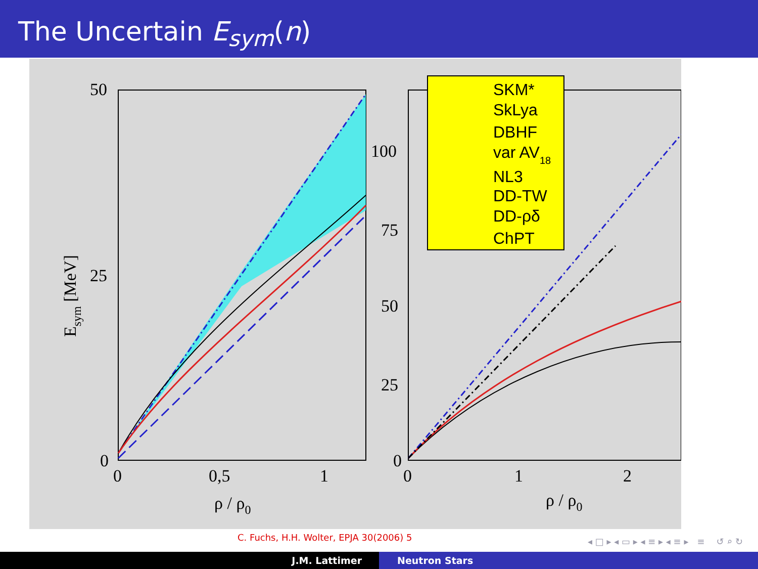The Uncertain E<sub>sym</sub>(n)
50
25
0
100
75
50
25
0
0
0,5
1
0
1
2
ρ / ρ0
ρ / ρ0
Esym [MeV]
SKM*
SkLya
DBHF
var AV18
NL3
DD-TW
DD-ρδ
ChPT
C. Fuchs, H.H. Wolter, EPJA 30(2006) 5
◂ □ ▸ ◂ ▭ ▸ ◂ ≡ ▸ ◂ ≡ ▸ ≡ ↺ ⌕ ↻
J.M. Lattimer Neutron Stars